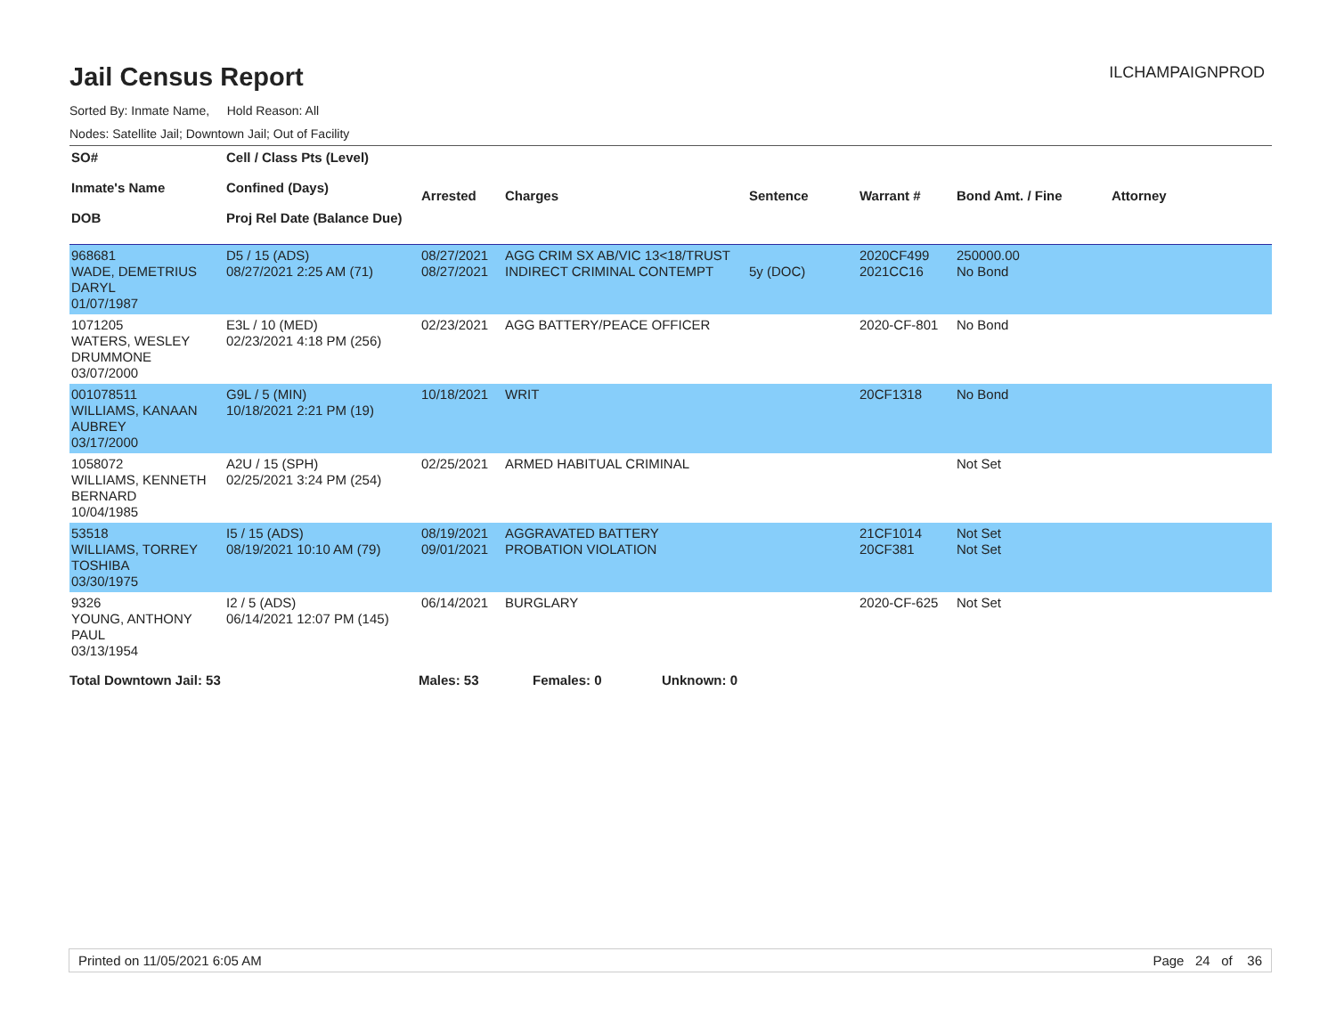Jail Census Report
ILCHAMPAIGNPROD
Sorted By: Inmate Name, Hold Reason: All
Nodes: Satellite Jail; Downtown Jail; Out of Facility
| SO# Inmate's Name DOB | Cell / Class Pts (Level) Confined (Days) Proj Rel Date (Balance Due) | Arrested | Charges | Sentence | Warrant # | Bond Amt. / Fine | Attorney |
| --- | --- | --- | --- | --- | --- | --- | --- |
| 968681 WADE, DEMETRIUS DARYL 01/07/1987 | D5 / 15 (ADS) 08/27/2021 2:25 AM (71) | 08/27/2021 08/27/2021 | AGG CRIM SX AB/VIC 13<18/TRUST INDIRECT CRIMINAL CONTEMPT | 5y (DOC) | 2020CF499 2021CC16 | 250000.00 No Bond | |
| 1071205 WATERS, WESLEY DRUMMONE 03/07/2000 | E3L / 10 (MED) 02/23/2021 4:18 PM (256) | 02/23/2021 | AGG BATTERY/PEACE OFFICER | | 2020-CF-801 | No Bond | |
| 001078511 WILLIAMS, KANAAN AUBREY 03/17/2000 | G9L / 5 (MIN) 10/18/2021 2:21 PM (19) | 10/18/2021 | WRIT | | 20CF1318 | No Bond | |
| 1058072 WILLIAMS, KENNETH BERNARD 10/04/1985 | A2U / 15 (SPH) 02/25/2021 3:24 PM (254) | 02/25/2021 | ARMED HABITUAL CRIMINAL | | | Not Set | |
| 53518 WILLIAMS, TORREY TOSHIBA 03/30/1975 | I5 / 15 (ADS) 08/19/2021 10:10 AM (79) | 08/19/2021 09/01/2021 | AGGRAVATED BATTERY PROBATION VIOLATION | | 21CF1014 20CF381 | Not Set Not Set | |
| 9326 YOUNG, ANTHONY PAUL 03/13/1954 | I2 / 5 (ADS) 06/14/2021 12:07 PM (145) | 06/14/2021 | BURGLARY | | 2020-CF-625 | Not Set | |
Total Downtown Jail: 53 Males: 53 Females: 0 Unknown: 0
Printed on 11/05/2021 6:05 AM Page 24 of 36